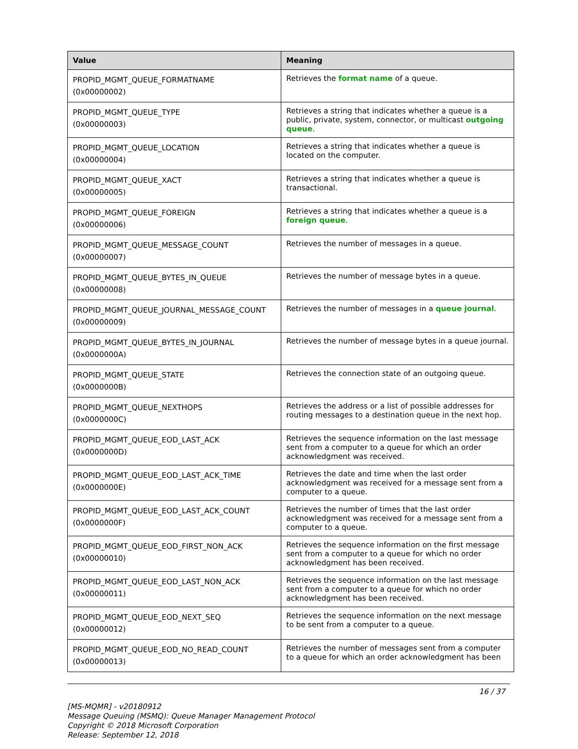| Value | Meaning |
| --- | --- |
| PROPID_MGMT_QUEUE_FORMATNAME (0x00000002) | Retrieves the format name of a queue. |
| PROPID_MGMT_QUEUE_TYPE (0x00000003) | Retrieves a string that indicates whether a queue is a public, private, system, connector, or multicast outgoing queue . |
| PROPID_MGMT_QUEUE_LOCATION (0x00000004) | Retrieves a string that indicates whether a queue is located on the computer. |
| PROPID_MGMT_QUEUE_XACT (0x00000005) | Retrieves a string that indicates whether a queue is transactional. |
| PROPID_MGMT_QUEUE_FOREIGN (0x00000006) | Retrieves a string that indicates whether a queue is a foreign queue . |
| PROPID_MGMT_QUEUE_MESSAGE_COUNT (0x00000007) | Retrieves the number of messages in a queue. |
| PROPID_MGMT_QUEUE_BYTES_IN_QUEUE (0x00000008) | Retrieves the number of message bytes in a queue. |
| PROPID_MGMT_QUEUE_JOURNAL_MESSAGE_COUNT (0x00000009) | Retrieves the number of messages in a queue journal . |
| PROPID_MGMT_QUEUE_BYTES_IN_JOURNAL (0x0000000A) | Retrieves the number of message bytes in a queue journal. |
| PROPID_MGMT_QUEUE_STATE (0x0000000B) | Retrieves the connection state of an outgoing queue. |
| PROPID_MGMT_QUEUE_NEXTHOPS (0x0000000C) | Retrieves the address or a list of possible addresses for routing messages to a destination queue in the next hop. |
| PROPID_MGMT_QUEUE_EOD_LAST_ACK (0x0000000D) | Retrieves the sequence information on the last message sent from a computer to a queue for which an order acknowledgment was received. |
| PROPID_MGMT_QUEUE_EOD_LAST_ACK_TIME (0x0000000E) | Retrieves the date and time when the last order acknowledgment was received for a message sent from a computer to a queue. |
| PROPID_MGMT_QUEUE_EOD_LAST_ACK_COUNT (0x0000000F) | Retrieves the number of times that the last order acknowledgment was received for a message sent from a computer to a queue. |
| PROPID_MGMT_QUEUE_EOD_FIRST_NON_ACK (0x00000010) | Retrieves the sequence information on the first message sent from a computer to a queue for which no order acknowledgment has been received. |
| PROPID_MGMT_QUEUE_EOD_LAST_NON_ACK (0x00000011) | Retrieves the sequence information on the last message sent from a computer to a queue for which no order acknowledgment has been received. |
| PROPID_MGMT_QUEUE_EOD_NEXT_SEQ (0x00000012) | Retrieves the sequence information on the next message to be sent from a computer to a queue. |
| PROPID_MGMT_QUEUE_EOD_NO_READ_COUNT (0x00000013) | Retrieves the number of messages sent from a computer to a queue for which an order acknowledgment has been |
16 / 37
[MS-MQMR] - v20180912
Message Queuing (MSMQ): Queue Manager Management Protocol
Copyright © 2018 Microsoft Corporation
Release: September 12, 2018